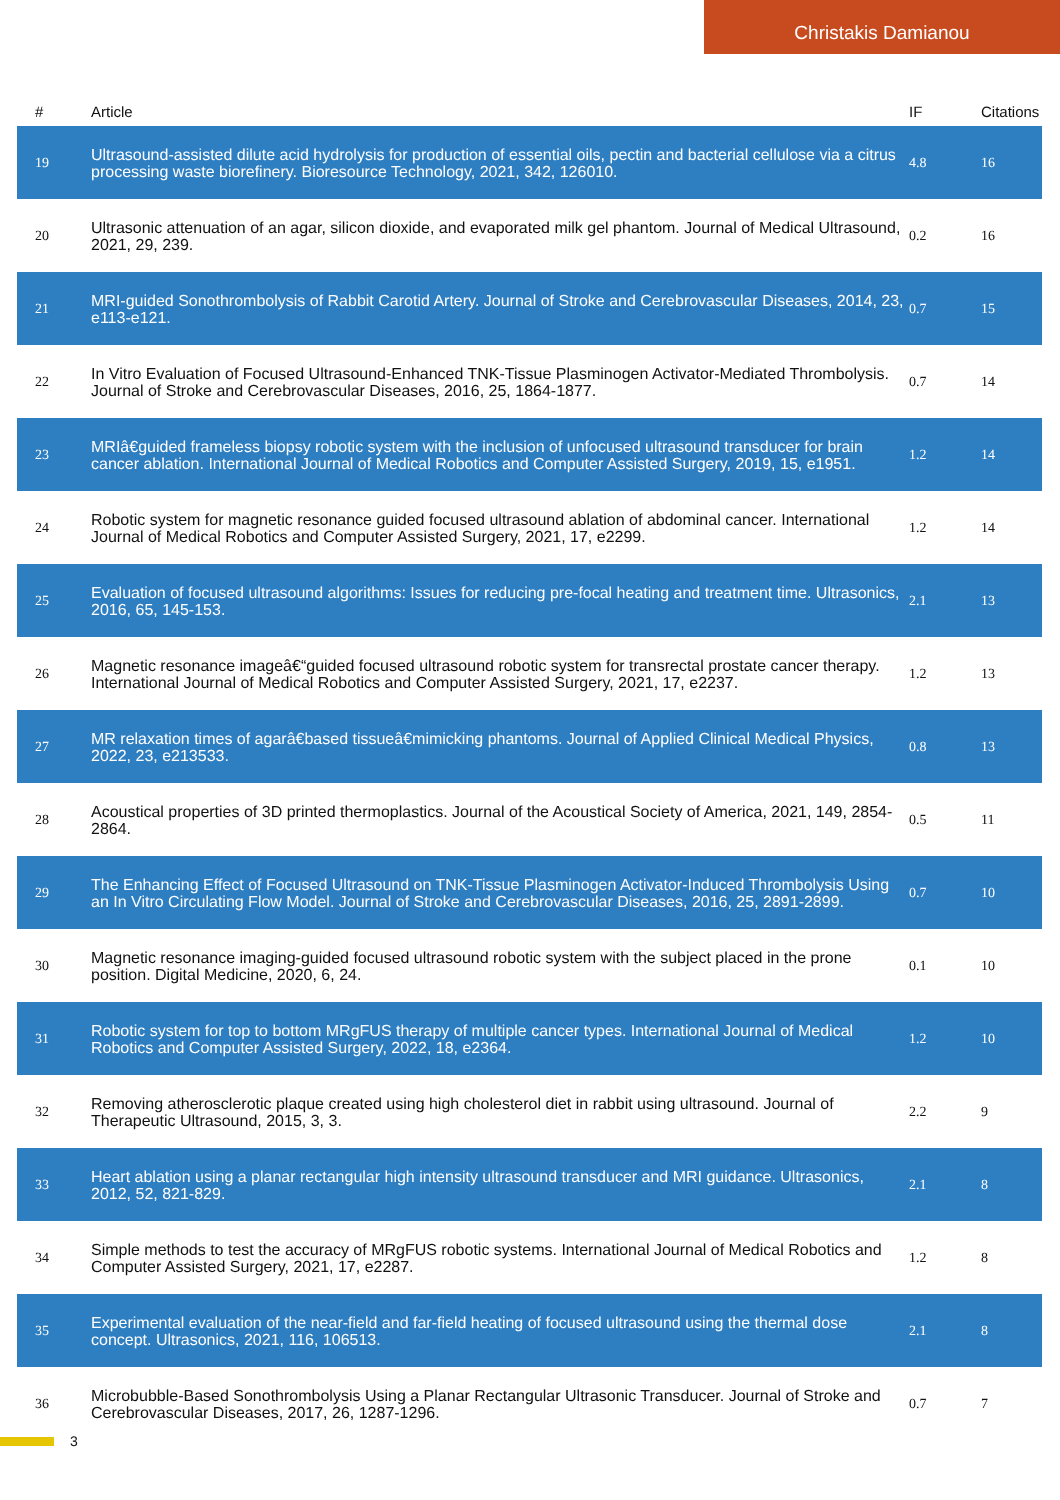Christakis Damianou
| # | Article | IF | Citations |
| --- | --- | --- | --- |
| 19 | Ultrasound-assisted dilute acid hydrolysis for production of essential oils, pectin and bacterial cellulose via a citrus processing waste biorefinery. Bioresource Technology, 2021, 342, 126010. | 4.8 | 16 |
| 20 | Ultrasonic attenuation of an agar, silicon dioxide, and evaporated milk gel phantom. Journal of Medical Ultrasound, 2021, 29, 239. | 0.2 | 16 |
| 21 | MRI-guided Sonothrombolysis of Rabbit Carotid Artery. Journal of Stroke and Cerebrovascular Diseases, 2014, 23, e113-e121. | 0.7 | 15 |
| 22 | In Vitro Evaluation of Focused Ultrasound-Enhanced TNK-Tissue Plasminogen Activator-Mediated Thrombolysis. Journal of Stroke and Cerebrovascular Diseases, 2016, 25, 1864-1877. | 0.7 | 14 |
| 23 | MRIâ€guided frameless biopsy robotic system with the inclusion of unfocused ultrasound transducer for brain cancer ablation. International Journal of Medical Robotics and Computer Assisted Surgery, 2019, 15, e1951. | 1.2 | 14 |
| 24 | Robotic system for magnetic resonance guided focused ultrasound ablation of abdominal cancer. International Journal of Medical Robotics and Computer Assisted Surgery, 2021, 17, e2299. | 1.2 | 14 |
| 25 | Evaluation of focused ultrasound algorithms: Issues for reducing pre-focal heating and treatment time. Ultrasonics, 2016, 65, 145-153. | 2.1 | 13 |
| 26 | Magnetic resonance imageâ€“guided focused ultrasound robotic system for transrectal prostate cancer therapy. International Journal of Medical Robotics and Computer Assisted Surgery, 2021, 17, e2237. | 1.2 | 13 |
| 27 | MR relaxation times of agarâ€based tissueâ€mimicking phantoms. Journal of Applied Clinical Medical Physics, 2022, 23, e213533. | 0.8 | 13 |
| 28 | Acoustical properties of 3D printed thermoplastics. Journal of the Acoustical Society of America, 2021, 149, 2854-2864. | 0.5 | 11 |
| 29 | The Enhancing Effect of Focused Ultrasound on TNK-Tissue Plasminogen Activator-Induced Thrombolysis Using an In Vitro Circulating Flow Model. Journal of Stroke and Cerebrovascular Diseases, 2016, 25, 2891-2899. | 0.7 | 10 |
| 30 | Magnetic resonance imaging-guided focused ultrasound robotic system with the subject placed in the prone position. Digital Medicine, 2020, 6, 24. | 0.1 | 10 |
| 31 | Robotic system for top to bottom MRgFUS therapy of multiple cancer types. International Journal of Medical Robotics and Computer Assisted Surgery, 2022, 18, e2364. | 1.2 | 10 |
| 32 | Removing atherosclerotic plaque created using high cholesterol diet in rabbit using ultrasound. Journal of Therapeutic Ultrasound, 2015, 3, 3. | 2.2 | 9 |
| 33 | Heart ablation using a planar rectangular high intensity ultrasound transducer and MRI guidance. Ultrasonics, 2012, 52, 821-829. | 2.1 | 8 |
| 34 | Simple methods to test the accuracy of MRgFUS robotic systems. International Journal of Medical Robotics and Computer Assisted Surgery, 2021, 17, e2287. | 1.2 | 8 |
| 35 | Experimental evaluation of the near-field and far-field heating of focused ultrasound using the thermal dose concept. Ultrasonics, 2021, 116, 106513. | 2.1 | 8 |
| 36 | Microbubble-Based Sonothrombolysis Using a Planar Rectangular Ultrasonic Transducer. Journal of Stroke and Cerebrovascular Diseases, 2017, 26, 1287-1296. | 0.7 | 7 |
3